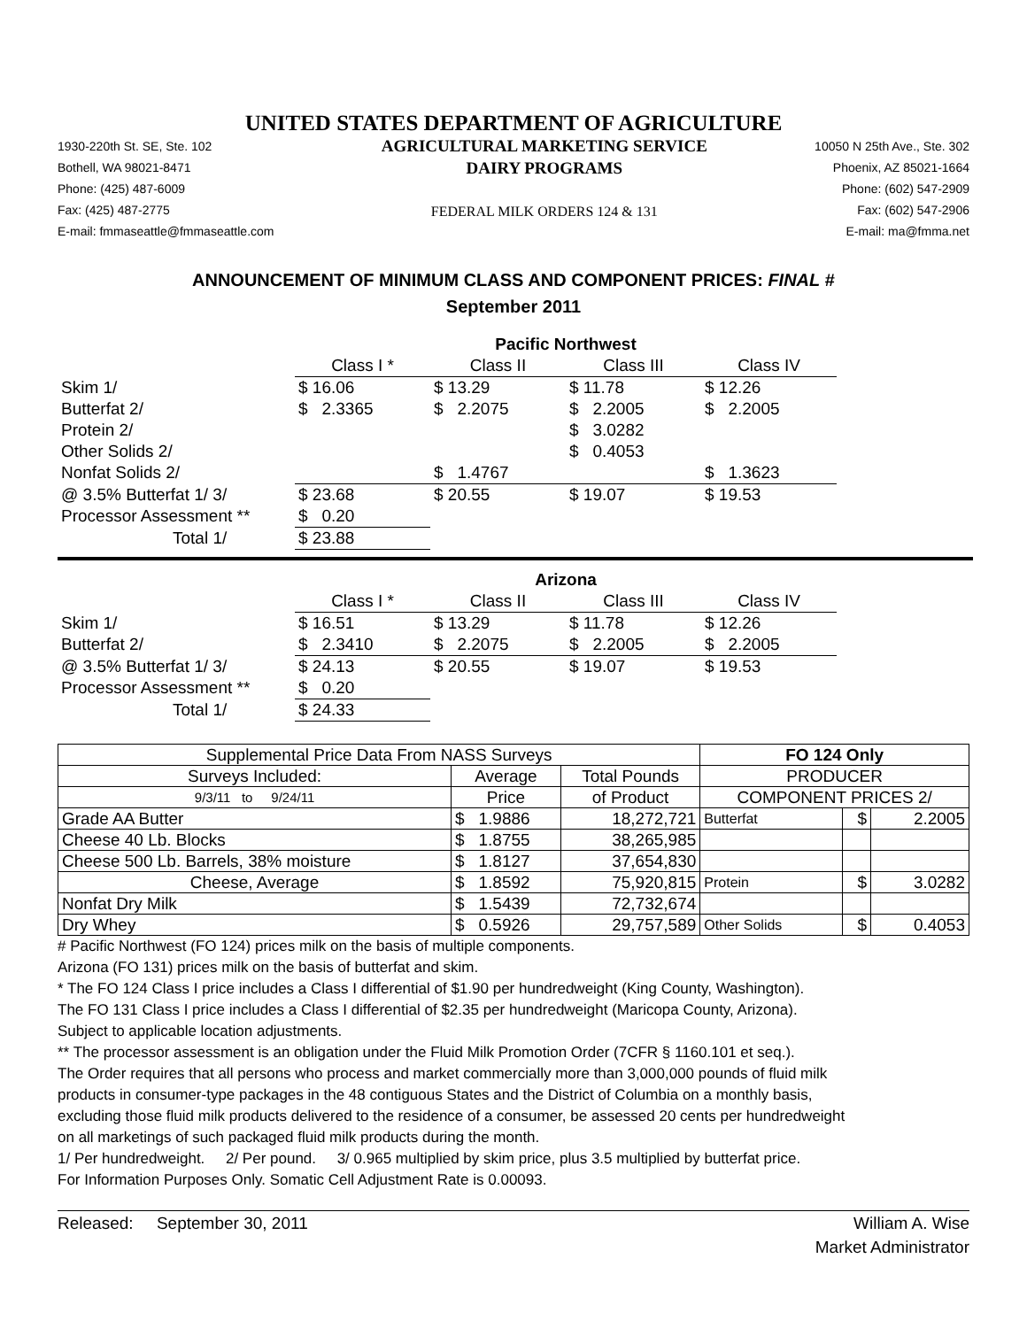UNITED STATES DEPARTMENT OF AGRICULTURE
1930-220th St. SE, Ste. 102
Bothell, WA 98021-8471
Phone: (425) 487-6009
Fax: (425) 487-2775
E-mail: fmmaseattle@fmmaseattle.com
AGRICULTURAL MARKETING SERVICE
DAIRY PROGRAMS
FEDERAL MILK ORDERS 124 & 131
10050 N 25th Ave., Ste. 302
Phoenix, AZ 85021-1664
Phone: (602) 547-2909
Fax: (602) 547-2906
E-mail: ma@fmma.net
ANNOUNCEMENT OF MINIMUM CLASS AND COMPONENT PRICES: FINAL #
September 2011
| | Pacific Northwest | | | |
| | Class I * | Class II | Class III | Class IV |
| Skim 1/ | $ 16.06 | $ 13.29 | $ 11.78 | $ 12.26 |
| Butterfat 2/ | $ 2.3365 | $ 2.2075 | $ 2.2005 | $ 2.2005 |
| Protein 2/ | | | $ 3.0282 | |
| Other Solids 2/ | | | $ 0.4053 | |
| Nonfat Solids 2/ | | $ 1.4767 | | $ 1.3623 |
| @ 3.5% Butterfat 1/ 3/ | $ 23.68 | $ 20.55 | $ 19.07 | $ 19.53 |
| Processor Assessment ** | $ 0.20 | | | |
| Total 1/ | $ 23.88 | | | |
| | Arizona | | | |
| | Class I * | Class II | Class III | Class IV |
| Skim 1/ | $ 16.51 | $ 13.29 | $ 11.78 | $ 12.26 |
| Butterfat 2/ | $ 2.3410 | $ 2.2075 | $ 2.2005 | $ 2.2005 |
| @ 3.5% Butterfat 1/ 3/ | $ 24.13 | $ 20.55 | $ 19.07 | $ 19.53 |
| Processor Assessment ** | $ 0.20 | | | |
| Total 1/ | $ 24.33 | | | |
| Supplemental Price Data From NASS Surveys | | | FO 124 Only | | |
| Surveys Included: | Average | Total Pounds | PRODUCER | | |
| 9/3/11 to 9/24/11 | Price | of Product | COMPONENT PRICES 2/ | | |
| Grade AA Butter | $ 1.9886 | 18,272,721 | Butterfat | $ | 2.2005 |
| Cheese 40 Lb. Blocks | $ 1.8755 | 38,265,985 | | | |
| Cheese 500 Lb. Barrels, 38% moisture | $ 1.8127 | 37,654,830 | | | |
| Cheese, Average | $ 1.8592 | 75,920,815 | Protein | $ | 3.0282 |
| Nonfat Dry Milk | $ 1.5439 | 72,732,674 | | | |
| Dry Whey | $ 0.5926 | 29,757,589 | Other Solids | $ | 0.4053 |
# Pacific Northwest (FO 124) prices milk on the basis of multiple components.
Arizona (FO 131) prices milk on the basis of butterfat and skim.
* The FO 124 Class I price includes a Class I differential of $1.90 per hundredweight (King County, Washington).
The FO 131 Class I price includes a Class I differential of $2.35 per hundredweight (Maricopa County, Arizona).
Subject to applicable location adjustments.
** The processor assessment is an obligation under the Fluid Milk Promotion Order (7CFR § 1160.101 et seq.).
The Order requires that all persons who process and market commercially more than 3,000,000 pounds of fluid milk
products in consumer-type packages in the 48 contiguous States and the District of Columbia on a monthly basis,
excluding those fluid milk products delivered to the residence of a consumer, be assessed 20 cents per hundredweight
on all marketings of such packaged fluid milk products during the month.
1/ Per hundredweight. 2/ Per pound. 3/ 0.965 multiplied by skim price, plus 3.5 multiplied by butterfat price.
For Information Purposes Only. Somatic Cell Adjustment Rate is 0.00093.
Released: September 30, 2011
William A. Wise
Market Administrator